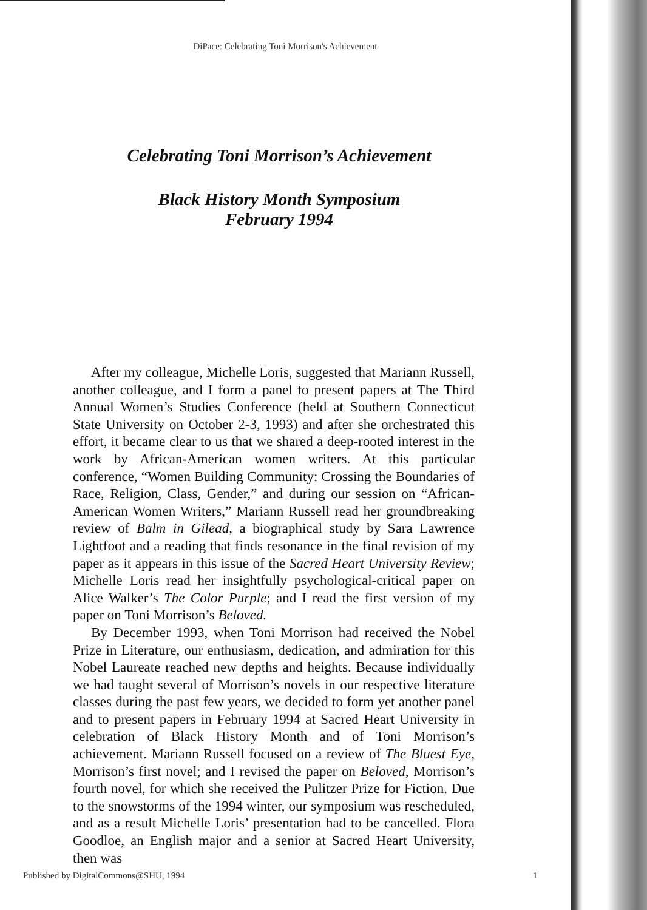DiPace: Celebrating Toni Morrison's Achievement
Celebrating Toni Morrison’s Achievement
Black History Month Symposium
February 1994
After my colleague, Michelle Loris, suggested that Mariann Russell, another colleague, and I form a panel to present papers at The Third Annual Women’s Studies Conference (held at Southern Connecticut State University on October 2-3, 1993) and after she orchestrated this effort, it became clear to us that we shared a deep-rooted interest in the work by African-American women writers. At this particular conference, “Women Building Community: Crossing the Boundaries of Race, Religion, Class, Gender,” and during our session on “African-American Women Writers,” Mariann Russell read her groundbreaking review of Balm in Gilead, a biographical study by Sara Lawrence Lightfoot and a reading that finds resonance in the final revision of my paper as it appears in this issue of the Sacred Heart University Review; Michelle Loris read her insightfully psychological-critical paper on Alice Walker’s The Color Purple; and I read the first version of my paper on Toni Morrison’s Beloved.
By December 1993, when Toni Morrison had received the Nobel Prize in Literature, our enthusiasm, dedication, and admiration for this Nobel Laureate reached new depths and heights. Because individually we had taught several of Morrison’s novels in our respective literature classes during the past few years, we decided to form yet another panel and to present papers in February 1994 at Sacred Heart University in celebration of Black History Month and of Toni Morrison’s achievement. Mariann Russell focused on a review of The Bluest Eye, Morrison’s first novel; and I revised the paper on Beloved, Morrison’s fourth novel, for which she received the Pulitzer Prize for Fiction. Due to the snowstorms of the 1994 winter, our symposium was rescheduled, and as a result Michelle Loris’ presentation had to be cancelled. Flora Goodloe, an English major and a senior at Sacred Heart University, then was
Published by DigitalCommons@SHU, 1994
1